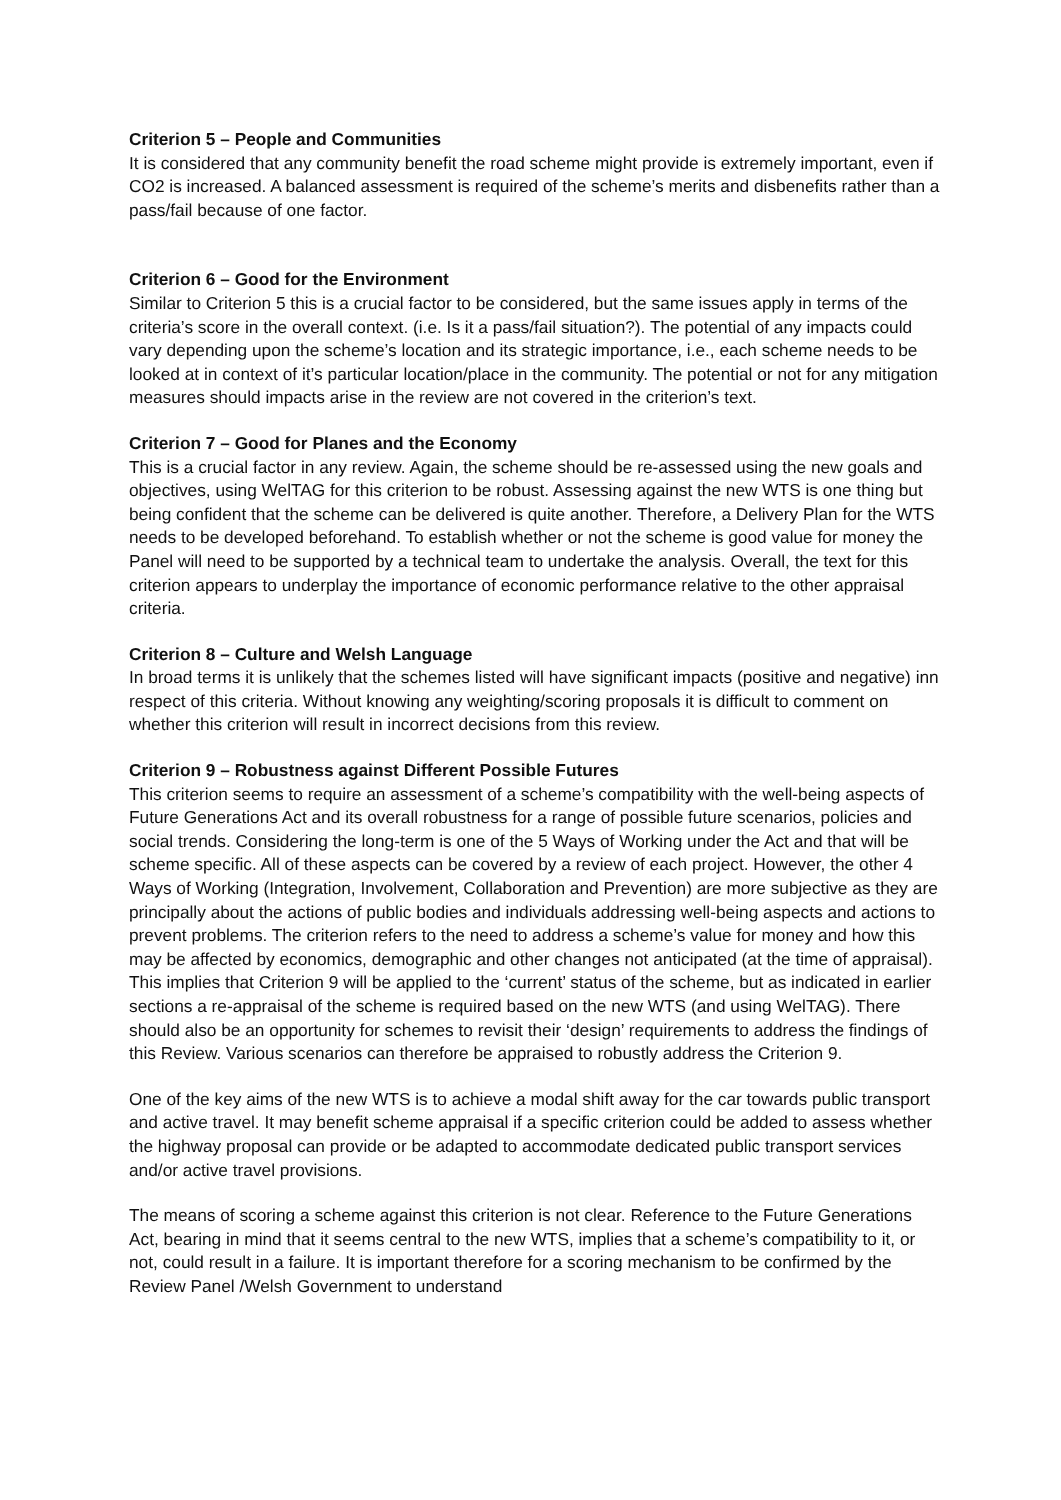Criterion 5 – People and Communities
It is considered that any community benefit the road scheme might provide is extremely important, even if CO2 is increased. A balanced assessment is required of the scheme’s merits and disbenefits rather than a pass/fail because of one factor.
Criterion 6 – Good for the Environment
Similar to Criterion 5 this is a crucial factor to be considered, but the same issues apply in terms of the criteria’s score in the overall context. (i.e. Is it a pass/fail situation?). The potential of any impacts could vary depending upon the scheme’s location and its strategic importance, i.e., each scheme needs to be looked at in context of it’s particular location/place in the community. The potential or not for any mitigation measures should impacts arise in the review are not covered in the criterion’s text.
Criterion 7 – Good for Planes and the Economy
This is a crucial factor in any review. Again, the scheme should be re-assessed using the new goals and objectives, using WelTAG for this criterion to be robust. Assessing against the new WTS is one thing but being confident that the scheme can be delivered is quite another. Therefore, a Delivery Plan for the WTS needs to be developed beforehand. To establish whether or not the scheme is good value for money the Panel will need to be supported by a technical team to undertake the analysis. Overall, the text for this criterion appears to underplay the importance of economic performance relative to the other appraisal criteria.
Criterion 8 – Culture and Welsh Language
In broad terms it is unlikely that the schemes listed will have significant impacts (positive and negative) inn respect of this criteria. Without knowing any weighting/scoring proposals it is difficult to comment on whether this criterion will result in incorrect decisions from this review.
Criterion 9 – Robustness against Different Possible Futures
This criterion seems to require an assessment of a scheme’s compatibility with the well-being aspects of Future Generations Act and its overall robustness for a range of possible future scenarios, policies and social trends. Considering the long-term is one of the 5 Ways of Working under the Act and that will be scheme specific. All of these aspects can be covered by a review of each project. However, the other 4 Ways of Working (Integration, Involvement, Collaboration and Prevention) are more subjective as they are principally about the actions of public bodies and individuals addressing well-being aspects and actions to prevent problems. The criterion refers to the need to address a scheme’s value for money and how this may be affected by economics, demographic and other changes not anticipated (at the time of appraisal). This implies that Criterion 9 will be applied to the ‘current’ status of the scheme, but as indicated in earlier sections a re-appraisal of the scheme is required based on the new WTS (and using WelTAG). There should also be an opportunity for schemes to revisit their ‘design’ requirements to address the findings of this Review. Various scenarios can therefore be appraised to robustly address the Criterion 9.
One of the key aims of the new WTS is to achieve a modal shift away for the car towards public transport and active travel. It may benefit scheme appraisal if a specific criterion could be added to assess whether the highway proposal can provide or be adapted to accommodate dedicated public transport services and/or active travel provisions.
The means of scoring a scheme against this criterion is not clear. Reference to the Future Generations Act, bearing in mind that it seems central to the new WTS, implies that a scheme’s compatibility to it, or not, could result in a failure. It is important therefore for a scoring mechanism to be confirmed by the Review Panel /Welsh Government to understand